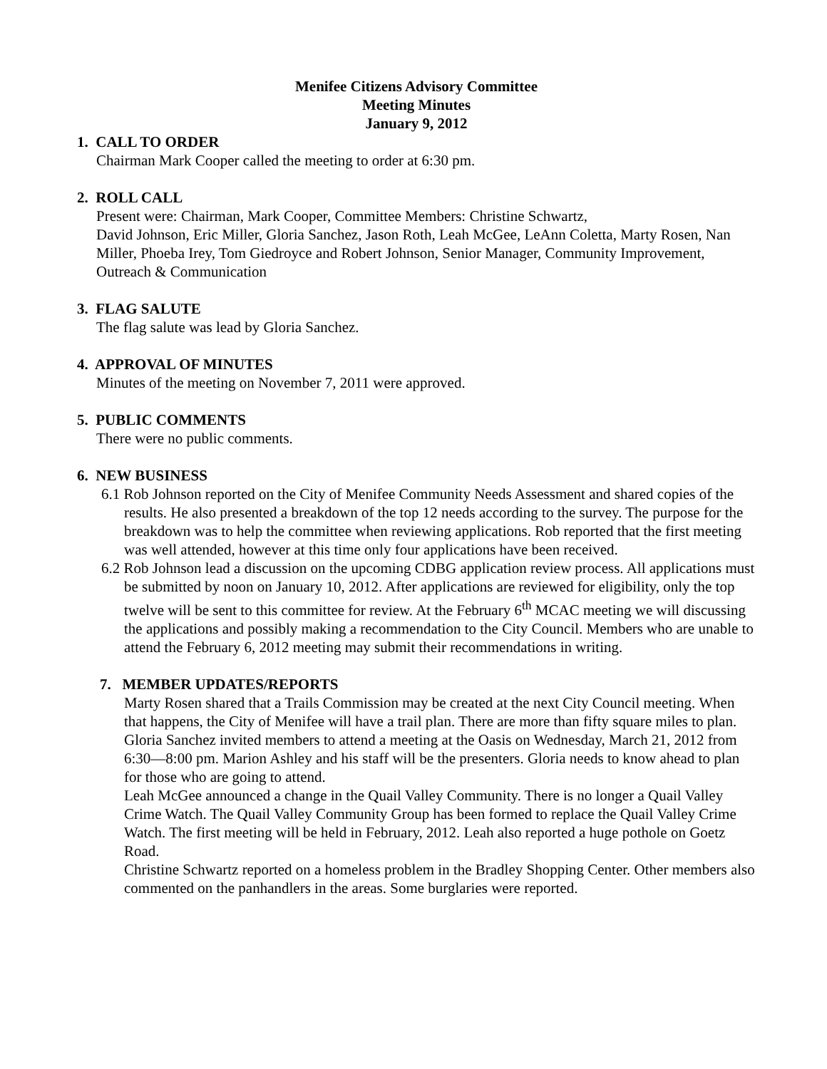Menifee Citizens Advisory Committee
Meeting Minutes
January 9, 2012
1. CALL TO ORDER
Chairman Mark Cooper called the meeting to order at 6:30 pm.
2. ROLL CALL
Present were: Chairman, Mark Cooper, Committee Members: Christine Schwartz,
David Johnson, Eric Miller, Gloria Sanchez, Jason Roth, Leah McGee, LeAnn Coletta, Marty Rosen, Nan Miller, Phoeba Irey, Tom Giedroyce and Robert Johnson, Senior Manager, Community Improvement, Outreach & Communication
3. FLAG SALUTE
The flag salute was lead by Gloria Sanchez.
4. APPROVAL OF MINUTES
Minutes of the meeting on November 7, 2011 were approved.
5. PUBLIC COMMENTS
There were no public comments.
6. NEW BUSINESS
6.1 Rob Johnson reported on the City of Menifee Community Needs Assessment and shared copies of the results. He also presented a breakdown of the top 12 needs according to the survey. The purpose for the breakdown was to help the committee when reviewing applications. Rob reported that the first meeting was well attended, however at this time only four applications have been received.
6.2 Rob Johnson lead a discussion on the upcoming CDBG application review process. All applications must be submitted by noon on January 10, 2012. After applications are reviewed for eligibility, only the top twelve will be sent to this committee for review. At the February 6<sup>th</sup> MCAC meeting we will discussing the applications and possibly making a recommendation to the City Council. Members who are unable to attend the February 6, 2012 meeting may submit their recommendations in writing.
7. MEMBER UPDATES/REPORTS
Marty Rosen shared that a Trails Commission may be created at the next City Council meeting. When that happens, the City of Menifee will have a trail plan. There are more than fifty square miles to plan.
Gloria Sanchez invited members to attend a meeting at the Oasis on Wednesday, March 21, 2012 from 6:30—8:00 pm. Marion Ashley and his staff will be the presenters. Gloria needs to know ahead to plan for those who are going to attend.
Leah McGee announced a change in the Quail Valley Community. There is no longer a Quail Valley Crime Watch. The Quail Valley Community Group has been formed to replace the Quail Valley Crime Watch. The first meeting will be held in February, 2012. Leah also reported a huge pothole on Goetz Road.
Christine Schwartz reported on a homeless problem in the Bradley Shopping Center. Other members also commented on the panhandlers in the areas. Some burglaries were reported.